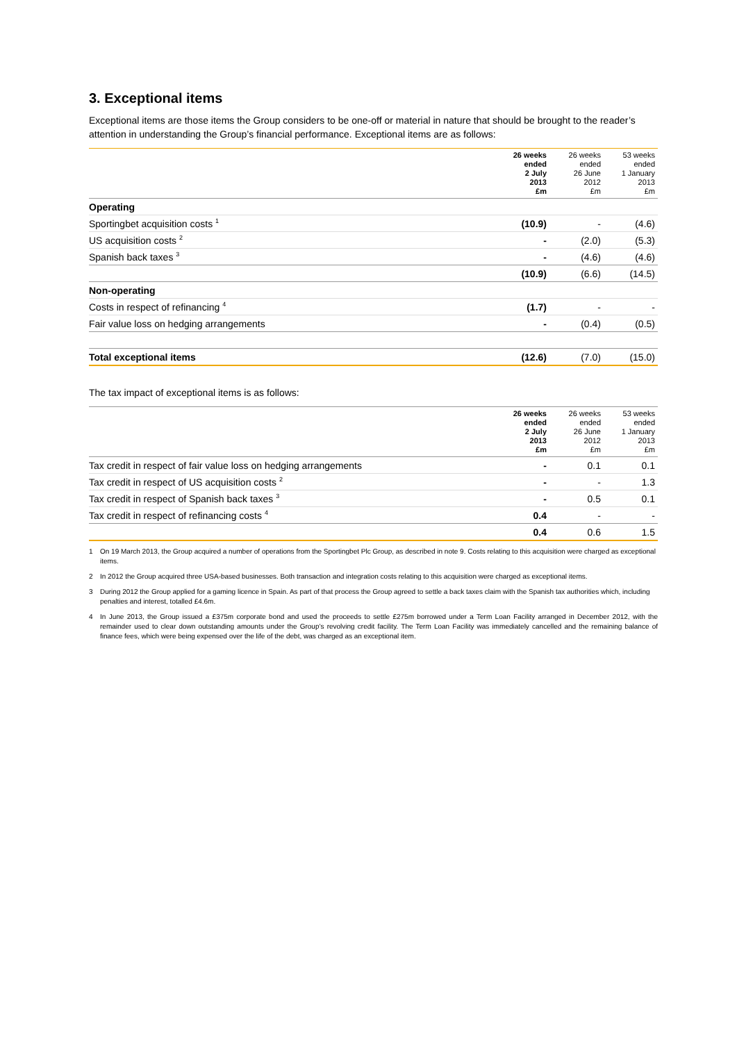3. Exceptional items
Exceptional items are those items the Group considers to be one-off or material in nature that should be brought to the reader’s attention in understanding the Group’s financial performance. Exceptional items are as follows:
| | 26 weeks ended 2 July 2013 £m | 26 weeks ended 26 June 2012 £m | 53 weeks ended 1 January 2013 £m |
| --- | --- | --- | --- |
| Operating | | | |
| Sportingbet acquisition costs <sup>1</sup> | (10.9) | - | (4.6) |
| US acquisition costs <sup>2</sup> | - | (2.0) | (5.3) |
| Spanish back taxes <sup>3</sup> | - | (4.6) | (4.6) |
| | (10.9) | (6.6) | (14.5) |
| Non-operating | | | |
| Costs in respect of refinancing <sup>4</sup> | (1.7) | - | - |
| Fair value loss on hedging arrangements | - | (0.4) | (0.5) |
| Total exceptional items | (12.6) | (7.0) | (15.0) |
The tax impact of exceptional items is as follows:
| | 26 weeks ended 2 July 2013 £m | 26 weeks ended 26 June 2012 £m | 53 weeks ended 1 January 2013 £m |
| --- | --- | --- | --- |
| Tax credit in respect of fair value loss on hedging arrangements | - | 0.1 | 0.1 |
| Tax credit in respect of US acquisition costs <sup>2</sup> | - | - | 1.3 |
| Tax credit in respect of Spanish back taxes <sup>3</sup> | - | 0.5 | 0.1 |
| Tax credit in respect of refinancing costs <sup>4</sup> | 0.4 | - | - |
| | 0.4 | 0.6 | 1.5 |
1 On 19 March 2013, the Group acquired a number of operations from the Sportingbet Plc Group, as described in note 9. Costs relating to this acquisition were charged as exceptional items.
2 In 2012 the Group acquired three USA-based businesses. Both transaction and integration costs relating to this acquisition were charged as exceptional items.
3 During 2012 the Group applied for a gaming licence in Spain. As part of that process the Group agreed to settle a back taxes claim with the Spanish tax authorities which, including penalties and interest, totalled £4.6m.
4 In June 2013, the Group issued a £375m corporate bond and used the proceeds to settle £275m borrowed under a Term Loan Facility arranged in December 2012, with the remainder used to clear down outstanding amounts under the Group’s revolving credit facility. The Term Loan Facility was immediately cancelled and the remaining balance of finance fees, which were being expensed over the life of the debt, was charged as an exceptional item.